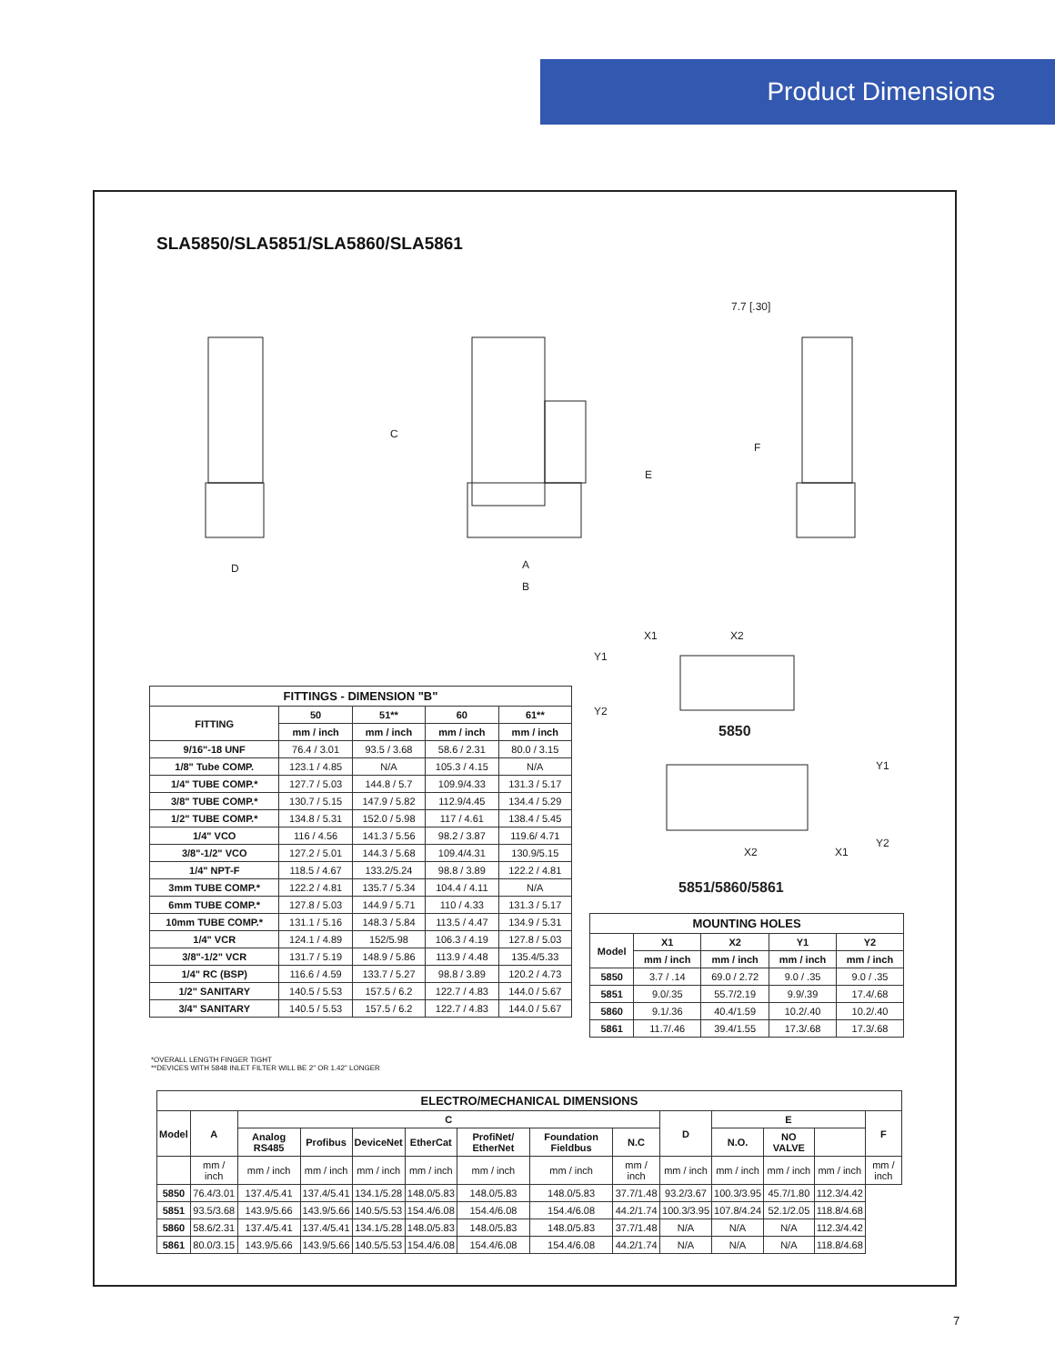Product Dimensions
SLA5850/SLA5851/SLA5860/SLA5861
C
E
F
D
A
B
7.7 [.30]
X1
X2
Y1
Y2
X2
X1
Y1
Y2
5850
5851/5860/5861
| FITTINGS - DIMENSION "B" | | | | |
| --- | --- | --- | --- | --- |
| FITTING | 50 | 51** | 60 | 61** |
| | mm / inch | mm / inch | mm / inch | mm / inch |
| 9/16"-18 UNF | 76.4 / 3.01 | 93.5 / 3.68 | 58.6 / 2.31 | 80.0 / 3.15 |
| 1/8" Tube COMP. | 123.1 / 4.85 | N/A | 105.3 / 4.15 | N/A |
| 1/4" TUBE COMP.* | 127.7 / 5.03 | 144.8 / 5.7 | 109.9/4.33 | 131.3 / 5.17 |
| 3/8" TUBE COMP.* | 130.7 / 5.15 | 147.9 / 5.82 | 112.9/4.45 | 134.4 / 5.29 |
| 1/2" TUBE COMP.* | 134.8 / 5.31 | 152.0 / 5.98 | 117 / 4.61 | 138.4 / 5.45 |
| 1/4" VCO | 116 / 4.56 | 141.3 / 5.56 | 98.2 / 3.87 | 119.6/ 4.71 |
| 3/8"-1/2" VCO | 127.2 / 5.01 | 144.3 / 5.68 | 109.4/4.31 | 130.9/5.15 |
| 1/4" NPT-F | 118.5 / 4.67 | 133.2/5.24 | 98.8 / 3.89 | 122.2 / 4.81 |
| 3mm TUBE COMP.* | 122.2 / 4.81 | 135.7 / 5.34 | 104.4 / 4.11 | N/A |
| 6mm TUBE COMP.* | 127.8 / 5.03 | 144.9 / 5.71 | 110 / 4.33 | 131.3 / 5.17 |
| 10mm TUBE COMP.* | 131.1 / 5.16 | 148.3 / 5.84 | 113.5 / 4.47 | 134.9 / 5.31 |
| 1/4" VCR | 124.1 / 4.89 | 152/5.98 | 106.3 / 4.19 | 127.8 / 5.03 |
| 3/8"-1/2" VCR | 131.7 / 5.19 | 148.9 / 5.86 | 113.9 / 4.48 | 135.4/5.33 |
| 1/4" RC (BSP) | 116.6 / 4.59 | 133.7 / 5.27 | 98.8 / 3.89 | 120.2 / 4.73 |
| 1/2" SANITARY | 140.5 / 5.53 | 157.5 / 6.2 | 122.7 / 4.83 | 144.0 / 5.67 |
| 3/4" SANITARY | 140.5 / 5.53 | 157.5 / 6.2 | 122.7 / 4.83 | 144.0 / 5.67 |
| MOUNTING HOLES | | | | |
| --- | --- | --- | --- | --- |
| Model | X1 | X2 | Y1 | Y2 |
| | mm / inch | mm / inch | mm / inch | mm / inch |
| 5850 | 3.7 / .14 | 69.0 / 2.72 | 9.0 / .35 | 9.0 / .35 |
| 5851 | 9.0/.35 | 55.7/2.19 | 9.9/.39 | 17.4/.68 |
| 5860 | 9.1/.36 | 40.4/1.59 | 10.2/.40 | 10.2/.40 |
| 5861 | 11.7/.46 | 39.4/1.55 | 17.3/.68 | 17.3/.68 |
*OVERALL LENGTH FINGER TIGHT
**DEVICES WITH 5848 INLET FILTER WILL BE 2" OR 1.42" LONGER
| ELECTRO/MECHANICAL DIMENSIONS | | | | | | | | | | | | | |
| --- | --- | --- | --- | --- | --- | --- | --- | --- | --- | --- | --- | --- | --- |
| Model | A | C | | | | | | | D | E | | | F |
| | | Analog RS485 | Profibus | DeviceNet | EtherCat | ProfiNet/ EtherNet | Foundation Fieldbus | N.C | | N.O. | NO VALVE | | |
| | mm / inch | mm / inch | mm / inch | mm / inch | mm / inch | mm / inch | mm / inch | mm / inch | mm / inch | mm / inch | mm / inch | mm / inch | mm / inch |
| 5850 | 76.4/3.01 | 137.4/5.41 | 137.4/5.41 | 134.1/5.28 | 148.0/5.83 | 148.0/5.83 | 148.0/5.83 | 37.7/1.48 | 93.2/3.67 | 100.3/3.95 | 45.7/1.80 | 112.3/4.42 | |
| 5851 | 93.5/3.68 | 143.9/5.66 | 143.9/5.66 | 140.5/5.53 | 154.4/6.08 | 154.4/6.08 | 154.4/6.08 | 44.2/1.74 | 100.3/3.95 | 107.8/4.24 | 52.1/2.05 | 118.8/4.68 | |
| 5860 | 58.6/2.31 | 137.4/5.41 | 137.4/5.41 | 134.1/5.28 | 148.0/5.83 | 148.0/5.83 | 148.0/5.83 | 37.7/1.48 | N/A | N/A | N/A | 112.3/4.42 | |
| 5861 | 80.0/3.15 | 143.9/5.66 | 143.9/5.66 | 140.5/5.53 | 154.4/6.08 | 154.4/6.08 | 154.4/6.08 | 44.2/1.74 | N/A | N/A | N/A | 118.8/4.68 | |
7